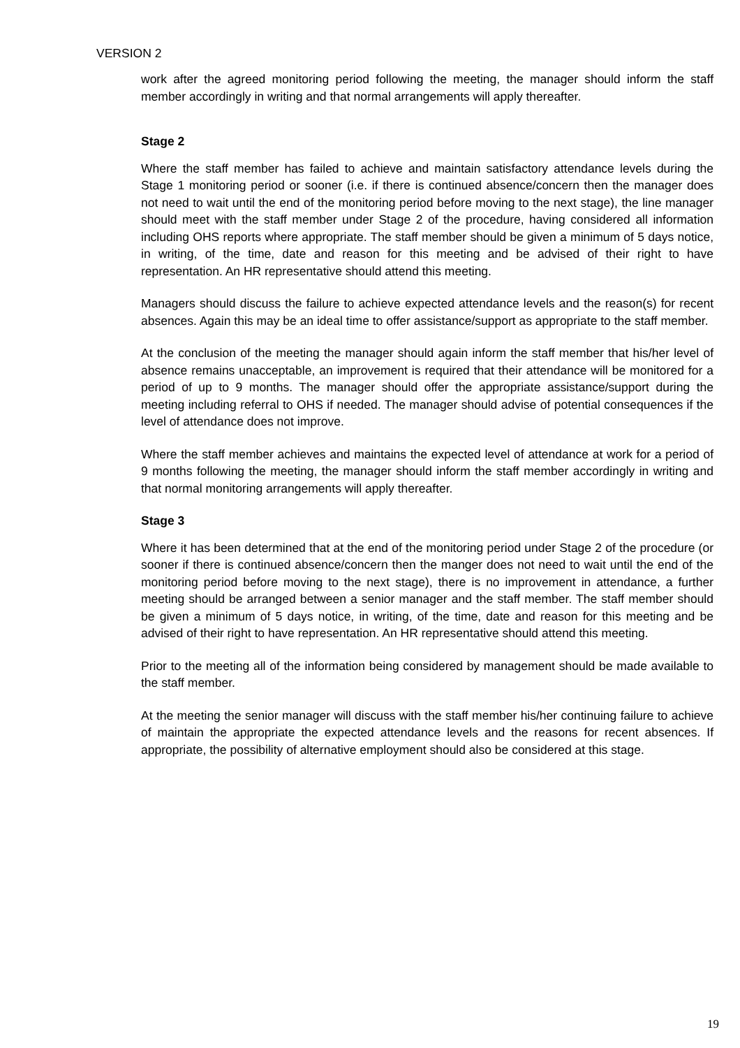VERSION 2
work after the agreed monitoring period following the meeting, the manager should inform the staff member accordingly in writing and that normal arrangements will apply thereafter.
Stage 2
Where the staff member has failed to achieve and maintain satisfactory attendance levels during the Stage 1 monitoring period or sooner (i.e. if there is continued absence/concern then the manager does not need to wait until the end of the monitoring period before moving to the next stage), the line manager should meet with the staff member under Stage 2 of the procedure, having considered all information including OHS reports where appropriate. The staff member should be given a minimum of 5 days notice, in writing, of the time, date and reason for this meeting and be advised of their right to have representation. An HR representative should attend this meeting.
Managers should discuss the failure to achieve expected attendance levels and the reason(s) for recent absences. Again this may be an ideal time to offer assistance/support as appropriate to the staff member.
At the conclusion of the meeting the manager should again inform the staff member that his/her level of absence remains unacceptable, an improvement is required that their attendance will be monitored for a period of up to 9 months. The manager should offer the appropriate assistance/support during the meeting including referral to OHS if needed. The manager should advise of potential consequences if the level of attendance does not improve.
Where the staff member achieves and maintains the expected level of attendance at work for a period of 9 months following the meeting, the manager should inform the staff member accordingly in writing and that normal monitoring arrangements will apply thereafter.
Stage 3
Where it has been determined that at the end of the monitoring period under Stage 2 of the procedure (or sooner if there is continued absence/concern then the manger does not need to wait until the end of the monitoring period before moving to the next stage), there is no improvement in attendance, a further meeting should be arranged between a senior manager and the staff member. The staff member should be given a minimum of 5 days notice, in writing, of the time, date and reason for this meeting and be advised of their right to have representation. An HR representative should attend this meeting.
Prior to the meeting all of the information being considered by management should be made available to the staff member.
At the meeting the senior manager will discuss with the staff member his/her continuing failure to achieve of maintain the appropriate the expected attendance levels and the reasons for recent absences. If appropriate, the possibility of alternative employment should also be considered at this stage.
19